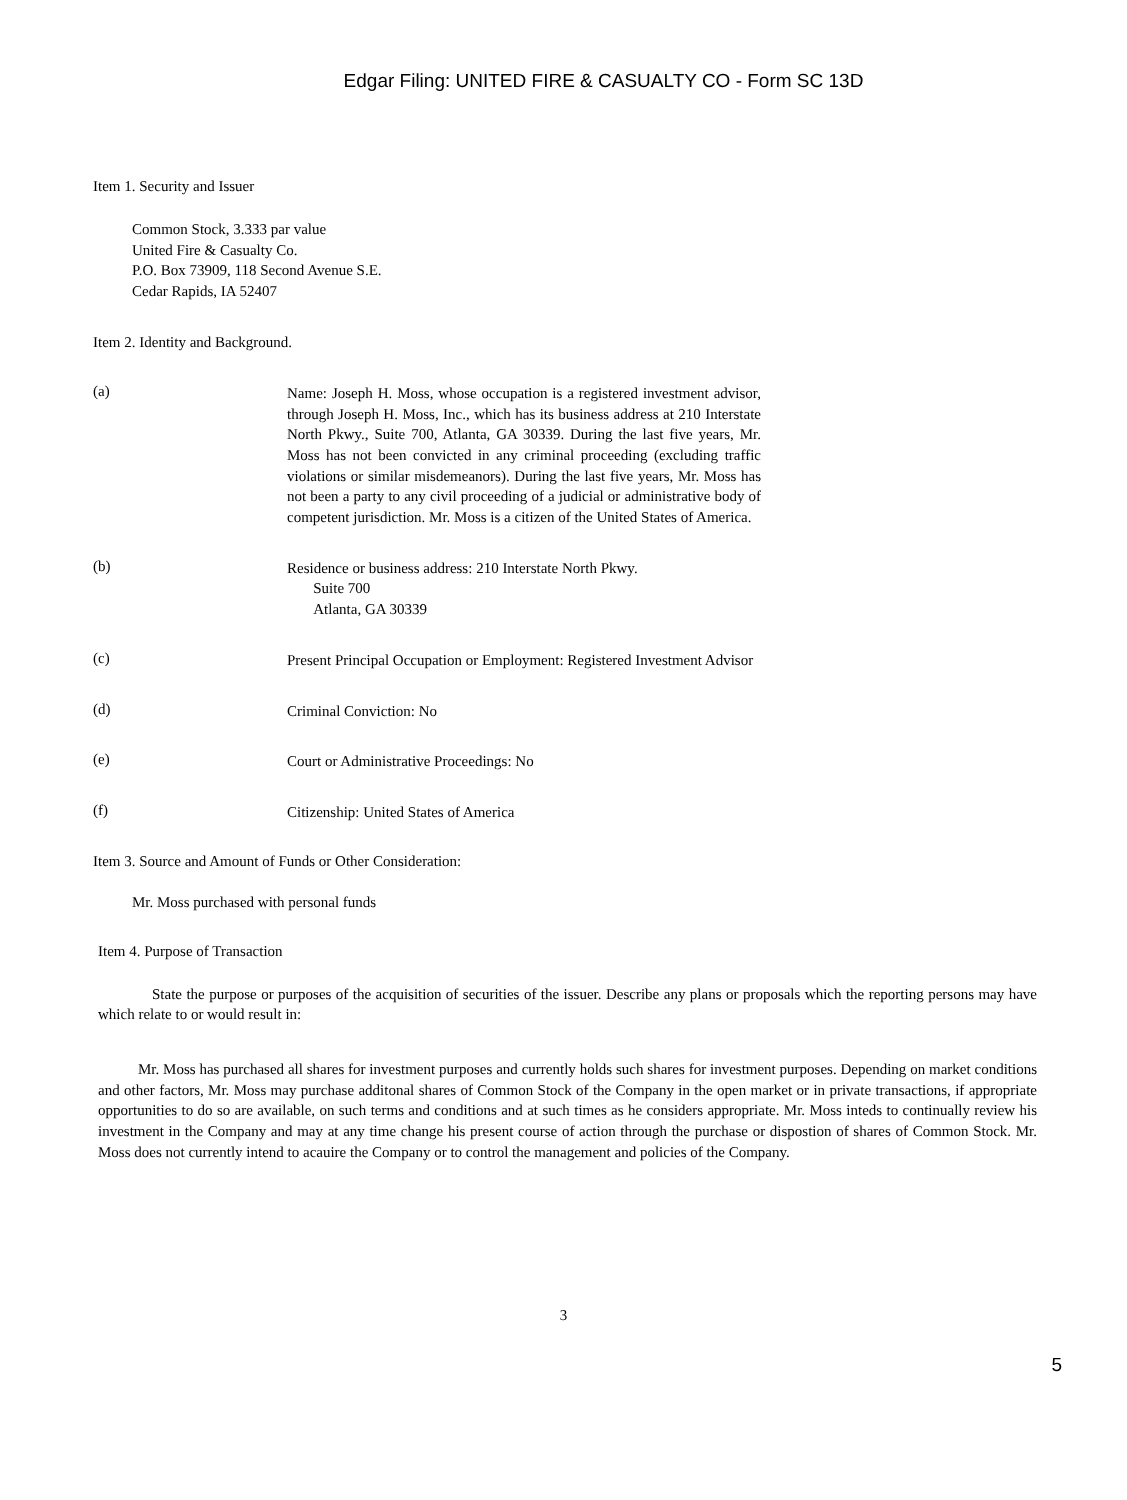Edgar Filing: UNITED FIRE & CASUALTY CO - Form SC 13D
Item 1. Security and Issuer
Common Stock, 3.333 par value
United Fire & Casualty Co.
P.O. Box 73909, 118 Second Avenue S.E.
Cedar Rapids, IA 52407
Item 2. Identity and Background.
(a)
Name: Joseph H. Moss, whose occupation is a registered investment advisor, through Joseph H. Moss, Inc., which has its business address at 210 Interstate North Pkwy., Suite 700, Atlanta, GA 30339. During the last five years, Mr. Moss has not been convicted in any criminal proceeding (excluding traffic violations or similar misdemeanors). During the last five years, Mr. Moss has not been a party to any civil proceeding of a judicial or administrative body of competent jurisdiction. Mr. Moss is a citizen of the United States of America.
(b)
Residence or business address: 210 Interstate North Pkwy.
Suite 700
Atlanta, GA 30339
(c)
Present Principal Occupation or Employment: Registered Investment Advisor
(d)
Criminal Conviction: No
(e)
Court or Administrative Proceedings: No
(f)
Citizenship: United States of America
Item 3. Source and Amount of Funds or Other Consideration:
Mr. Moss purchased with personal funds
Item 4. Purpose of Transaction
State the purpose or purposes of the acquisition of securities of the issuer. Describe any plans or proposals which the reporting persons may have which relate to or would result in:
Mr. Moss has purchased all shares for investment purposes and currently holds such shares for investment purposes. Depending on market conditions and other factors, Mr. Moss may purchase additonal shares of Common Stock of the Company in the open market or in private transactions, if appropriate opportunities to do so are available, on such terms and conditions and at such times as he considers appropriate. Mr. Moss inteds to continually review his investment in the Company and may at any time change his present course of action through the purchase or dispostion of shares of Common Stock. Mr. Moss does not currently intend to acauire the Company or to control the management and policies of the Company.
3
5